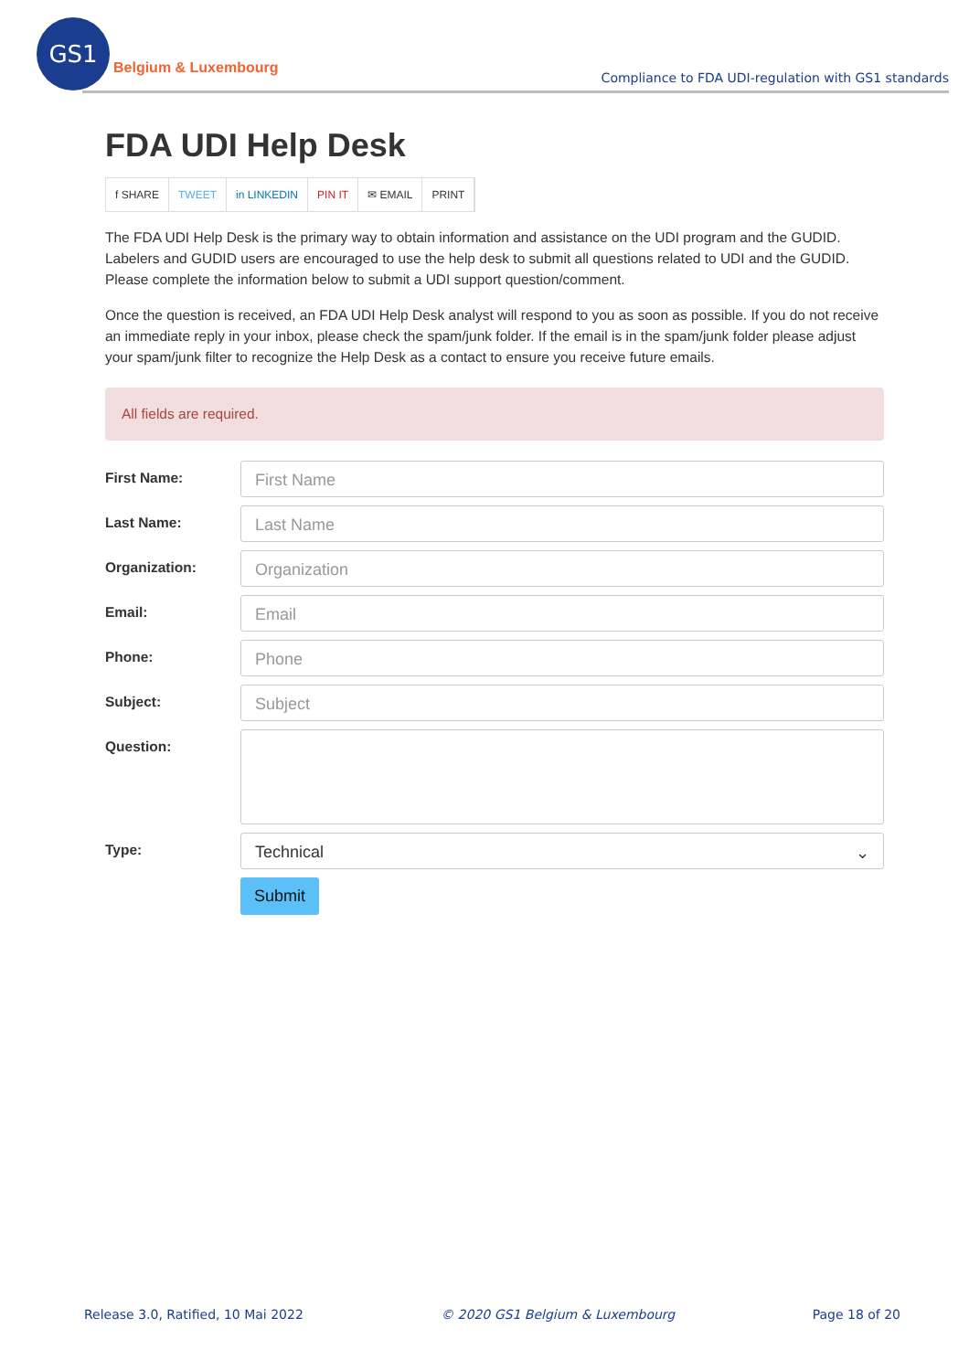GS1
Belgium & Luxembourg
Compliance to FDA UDI-regulation with GS1 standards
FDA UDI Help Desk
f SHARE TWEET in LINKEDIN PIN IT ✉ EMAIL PRINT
The FDA UDI Help Desk is the primary way to obtain information and assistance on the UDI program and the GUDID. Labelers and GUDID users are encouraged to use the help desk to submit all questions related to UDI and the GUDID. Please complete the information below to submit a UDI support question/comment.
Once the question is received, an FDA UDI Help Desk analyst will respond to you as soon as possible. If you do not receive an immediate reply in your inbox, please check the spam/junk folder. If the email is in the spam/junk folder please adjust your spam/junk filter to recognize the Help Desk as a contact to ensure you receive future emails.
All fields are required.
First Name:
First Name
Last Name:
Last Name
Organization:
Organization
Email:
Email
Phone:
Phone
Subject:
Subject
Question:
Type:
Technical ⌄
Submit
Release 3.0, Ratified, 10 Mai 2022 © 2020 GS1 Belgium & Luxembourg Page 18 of 20